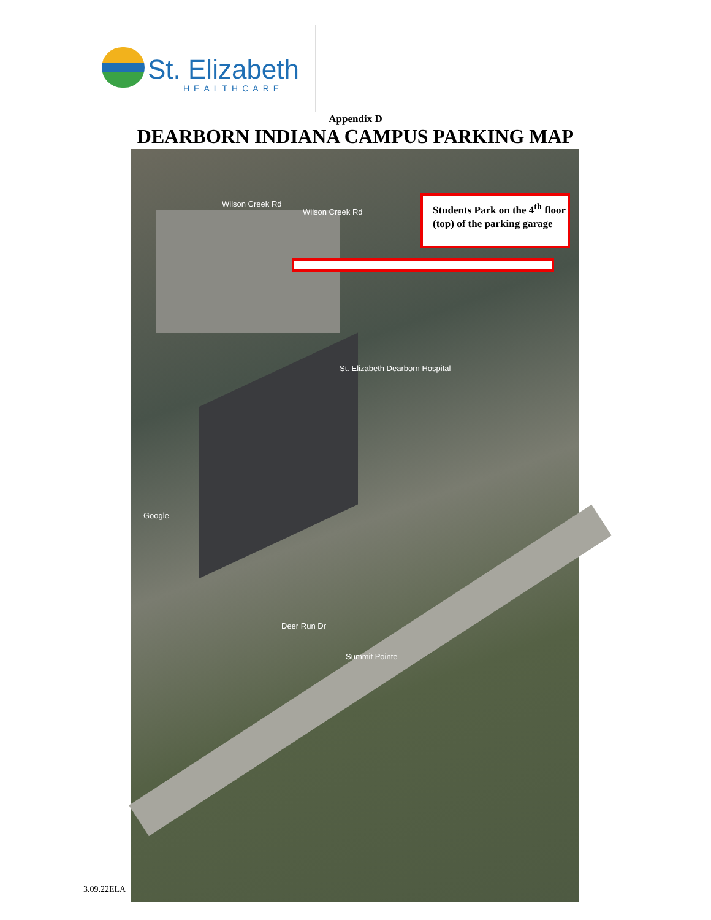St. Elizabeth
HEALTHCARE
Appendix D
DEARBORN INDIANA CAMPUS PARKING MAP
Wilson Creek Rd
Wilson Creek Rd
St. Elizabeth Dearborn Hospital
Deer Run Dr
Summit Pointe
Google
Students Park on the 4<sup>th</sup> floor (top) of the parking garage
3.09.22ELA